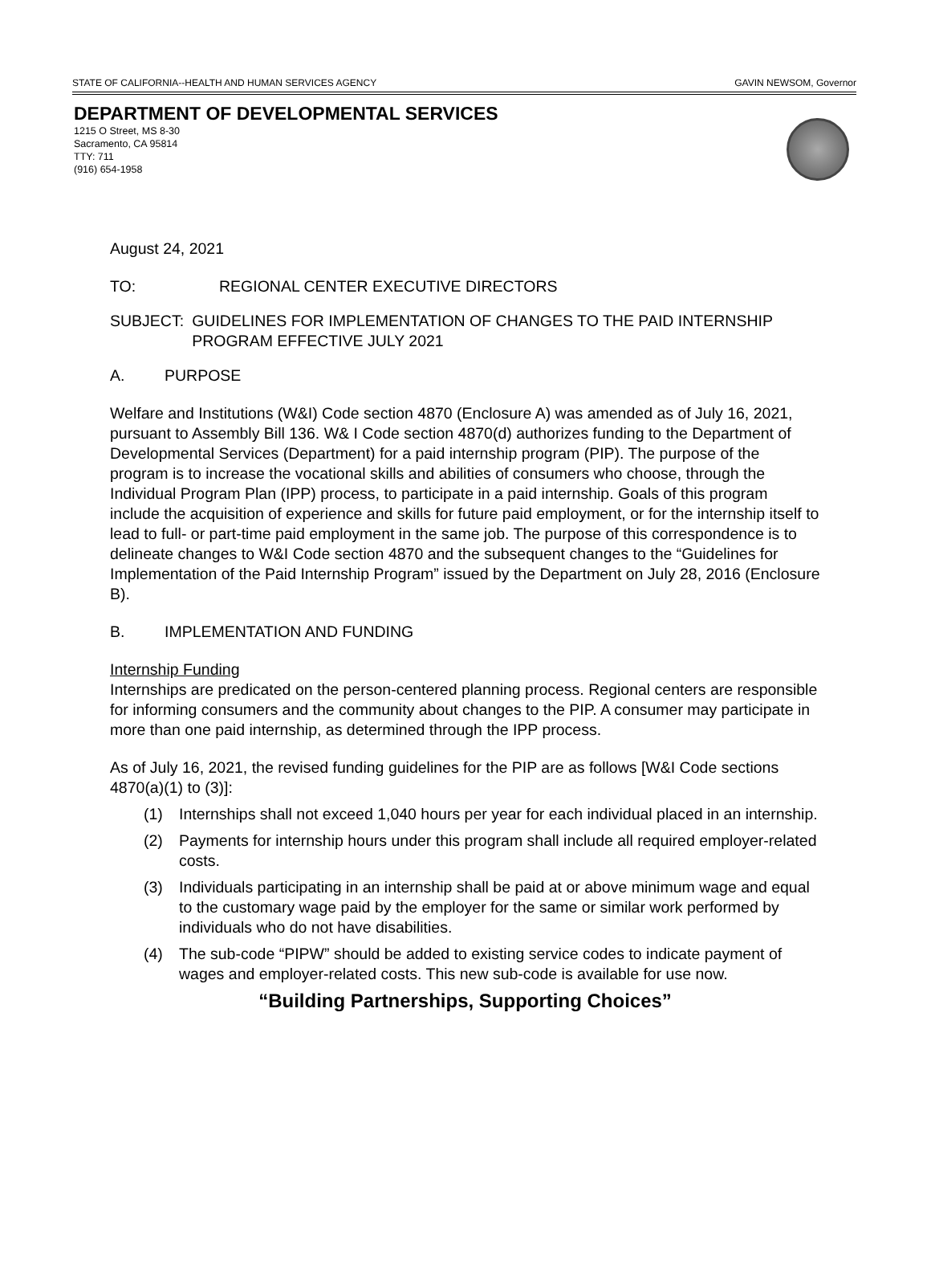STATE OF CALIFORNIA--HEALTH AND HUMAN SERVICES AGENCY GAVIN NEWSOM, Governor
DEPARTMENT OF DEVELOPMENTAL SERVICES
1215 O Street, MS 8-30
Sacramento, CA 95814
TTY: 711
(916) 654-1958
August 24, 2021
TO: REGIONAL CENTER EXECUTIVE DIRECTORS
SUBJECT: GUIDELINES FOR IMPLEMENTATION OF CHANGES TO THE PAID INTERNSHIP PROGRAM EFFECTIVE JULY 2021
A. PURPOSE
Welfare and Institutions (W&I) Code section 4870 (Enclosure A) was amended as of July 16, 2021, pursuant to Assembly Bill 136. W& I Code section 4870(d) authorizes funding to the Department of Developmental Services (Department) for a paid internship program (PIP). The purpose of the program is to increase the vocational skills and abilities of consumers who choose, through the Individual Program Plan (IPP) process, to participate in a paid internship. Goals of this program include the acquisition of experience and skills for future paid employment, or for the internship itself to lead to full- or part-time paid employment in the same job. The purpose of this correspondence is to delineate changes to W&I Code section 4870 and the subsequent changes to the “Guidelines for Implementation of the Paid Internship Program” issued by the Department on July 28, 2016 (Enclosure B).
B. IMPLEMENTATION AND FUNDING
Internship Funding
Internships are predicated on the person-centered planning process. Regional centers are responsible for informing consumers and the community about changes to the PIP. A consumer may participate in more than one paid internship, as determined through the IPP process.
As of July 16, 2021, the revised funding guidelines for the PIP are as follows [W&I Code sections 4870(a)(1) to (3)]:
(1) Internships shall not exceed 1,040 hours per year for each individual placed in an internship.
(2) Payments for internship hours under this program shall include all required employer-related costs.
(3) Individuals participating in an internship shall be paid at or above minimum wage and equal to the customary wage paid by the employer for the same or similar work performed by individuals who do not have disabilities.
(4) The sub-code “PIPW” should be added to existing service codes to indicate payment of wages and employer-related costs. This new sub-code is available for use now.
“Building Partnerships, Supporting Choices”